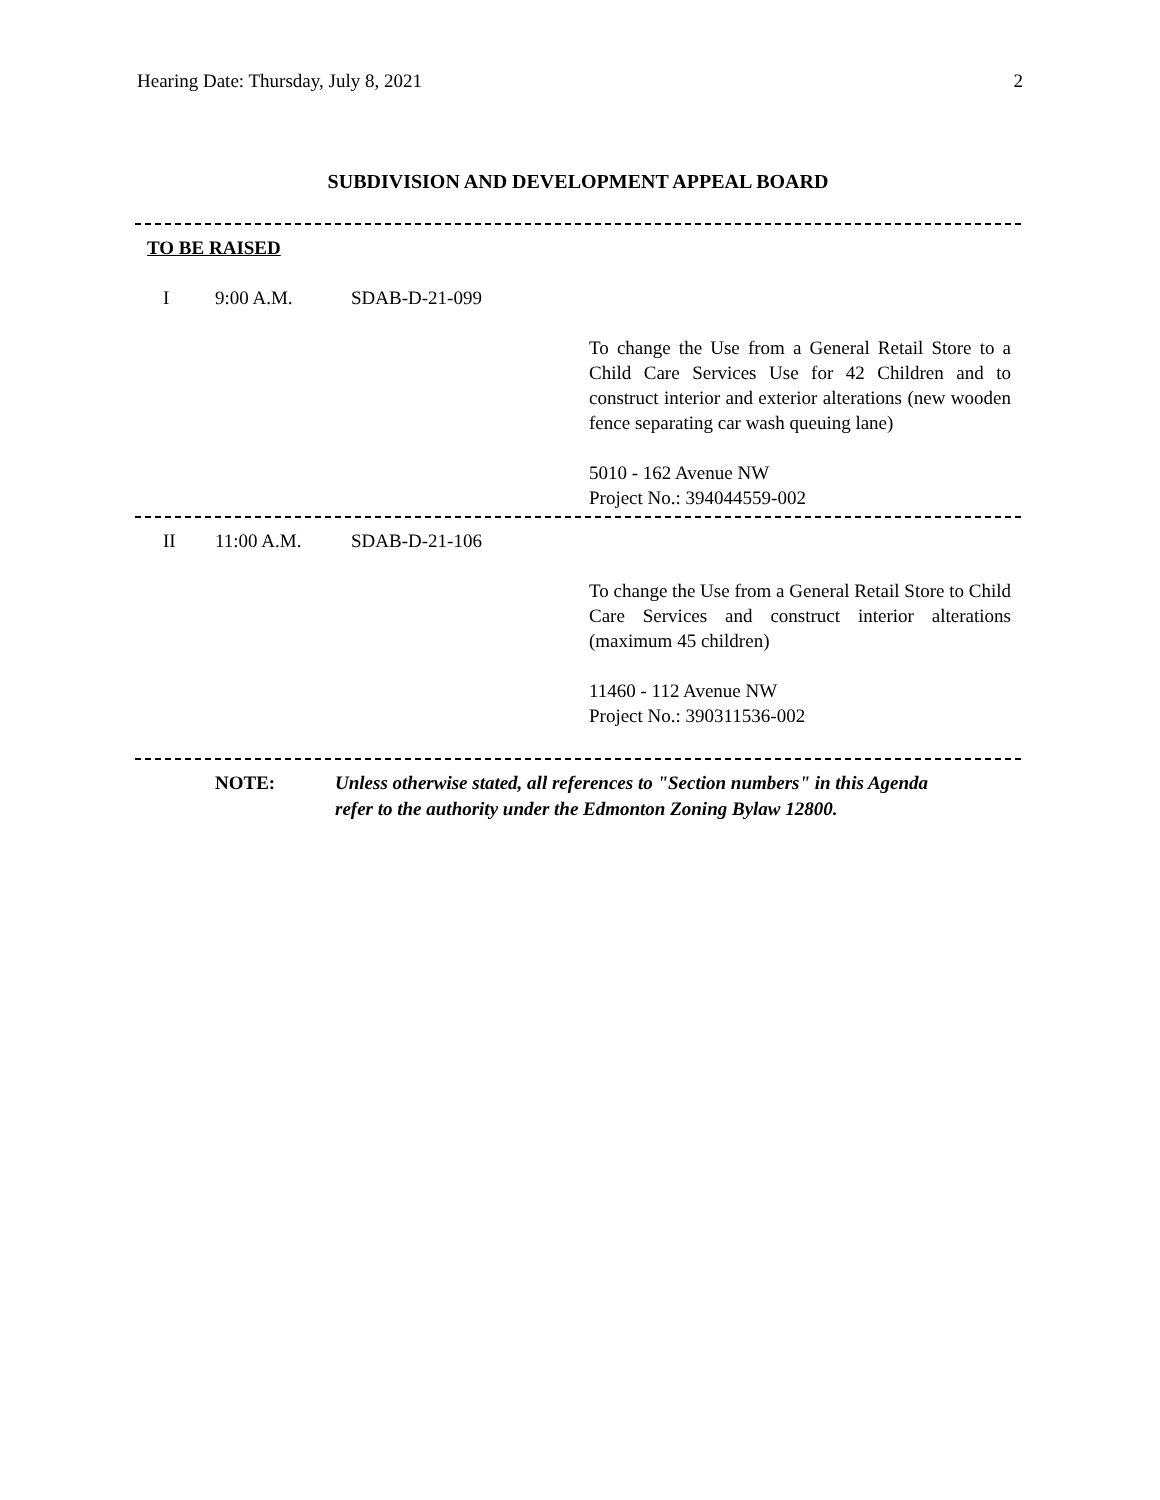Hearing Date: Thursday, July 8, 2021 2
SUBDIVISION AND DEVELOPMENT APPEAL BOARD
TO BE RAISED
I 9:00 A.M. SDAB-D-21-099
To change the Use from a General Retail Store to a Child Care Services Use for 42 Children and to construct interior and exterior alterations (new wooden fence separating car wash queuing lane)
5010 - 162 Avenue NW
Project No.: 394044559-002
II 11:00 A.M. SDAB-D-21-106
To change the Use from a General Retail Store to Child Care Services and construct interior alterations (maximum 45 children)
11460 - 112 Avenue NW
Project No.: 390311536-002
NOTE: Unless otherwise stated, all references to "Section numbers" in this Agenda
refer to the authority under the Edmonton Zoning Bylaw 12800.